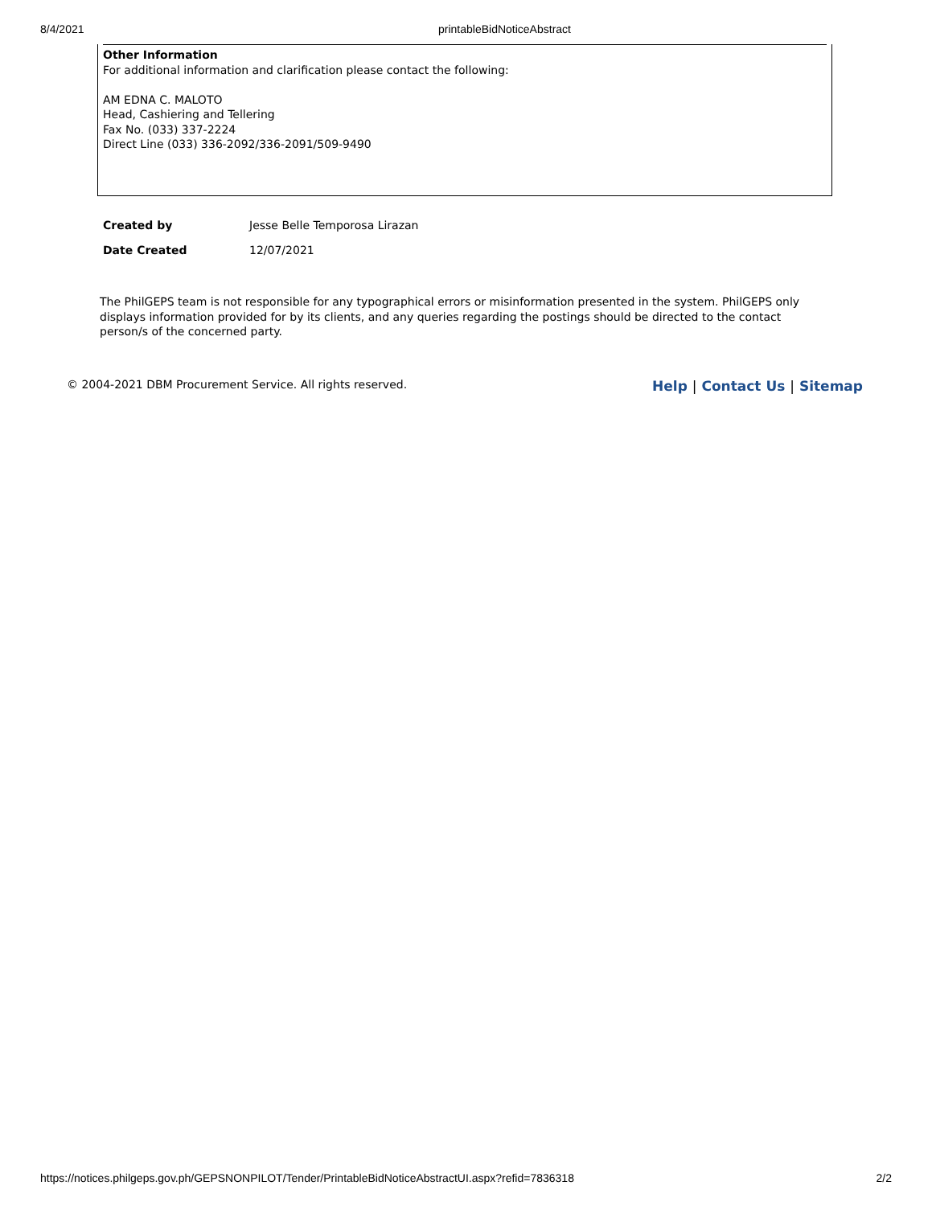8/4/2021 printableBidNoticeAbstract
Other Information
For additional information and clarification please contact the following:
AM EDNA C. MALOTO
Head, Cashiering and Tellering
Fax No. (033) 337-2224
Direct Line (033) 336-2092/336-2091/509-9490
Created by Jesse Belle Temporosa Lirazan
Date Created 12/07/2021
The PhilGEPS team is not responsible for any typographical errors or misinformation presented in the system. PhilGEPS only displays information provided for by its clients, and any queries regarding the postings should be directed to the contact person/s of the concerned party.
© 2004-2021 DBM Procurement Service. All rights reserved.
Help | Contact Us | Sitemap
https://notices.philgeps.gov.ph/GEPSNONPILOT/Tender/PrintableBidNoticeAbstractUI.aspx?refid=7836318 2/2